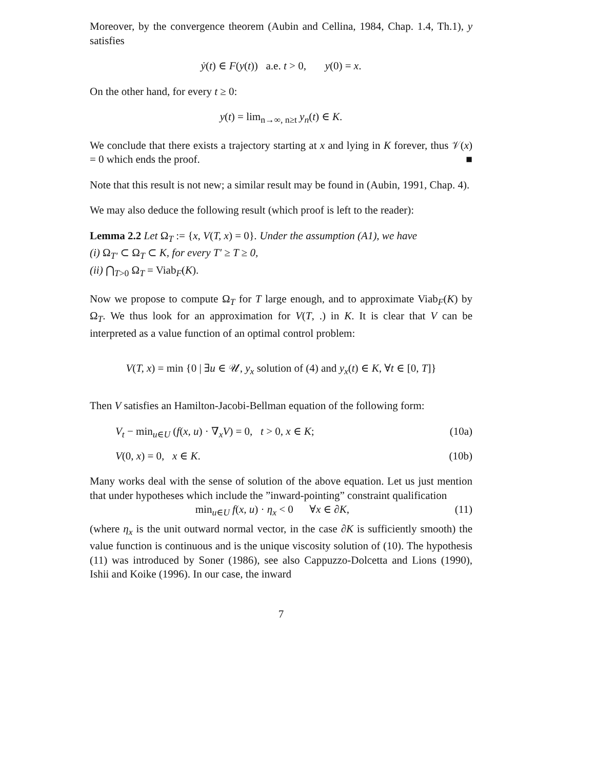Moreover, by the convergence theorem (Aubin and Cellina, 1984, Chap. 1.4, Th.1), y satisfies
ẏ(t) ∈ F(y(t)) a.e. t > 0, y(0) = x.
On the other hand, for every t ≥ 0:
y(t) = lim<sub>n→∞, n≥t</sub> y<sub>n</sub>(t) ∈ K.
We conclude that there exists a trajectory starting at x and lying in K forever, thus 𝒱(x) = 0 which ends the proof. ■
Note that this result is not new; a similar result may be found in (Aubin, 1991, Chap. 4).
We may also deduce the following result (which proof is left to the reader):
Lemma 2.2 Let Ω<sub>T</sub> := {x, V(T, x) = 0}. Under the assumption (A1), we have
(i) Ω<sub>T′</sub> ⊂ Ω<sub>T</sub> ⊂ K, for every T′ ≥ T ≥ 0,
(ii) ⋂<sub>T>0</sub> Ω<sub>T</sub> = Viab<sub>F</sub>(K).
Now we propose to compute Ω<sub>T</sub> for T large enough, and to approximate Viab<sub>F</sub>(K) by Ω<sub>T</sub>. We thus look for an approximation for V(T, .) in K. It is clear that V can be interpreted as a value function of an optimal control problem:
V(T, x) = min {0 | ∃u ∈ 𝒰, y<sub>x</sub> solution of (4) and y<sub>x</sub>(t) ∈ K, ∀t ∈ [0, T]}
Then V satisfies an Hamilton-Jacobi-Bellman equation of the following form:
V<sub>t</sub> − min<sub>u∈U</sub> (f(x, u) · ∇<sub>x</sub>V) = 0, t > 0, x ∈ K; (10a)
V(0, x) = 0, x ∈ K. (10b)
Many works deal with the sense of solution of the above equation. Let us just mention that under hypotheses which include the ”inward-pointing” constraint qualification
min<sub>u∈U</sub> f(x, u) · η<sub>x</sub> < 0 ∀x ∈ ∂K, (11)
(where η<sub>x</sub> is the unit outward normal vector, in the case ∂K is sufficiently smooth) the value function is continuous and is the unique viscosity solution of (10). The hypothesis (11) was introduced by Soner (1986), see also Cappuzzo-Dolcetta and Lions (1990), Ishii and Koike (1996). In our case, the inward
7